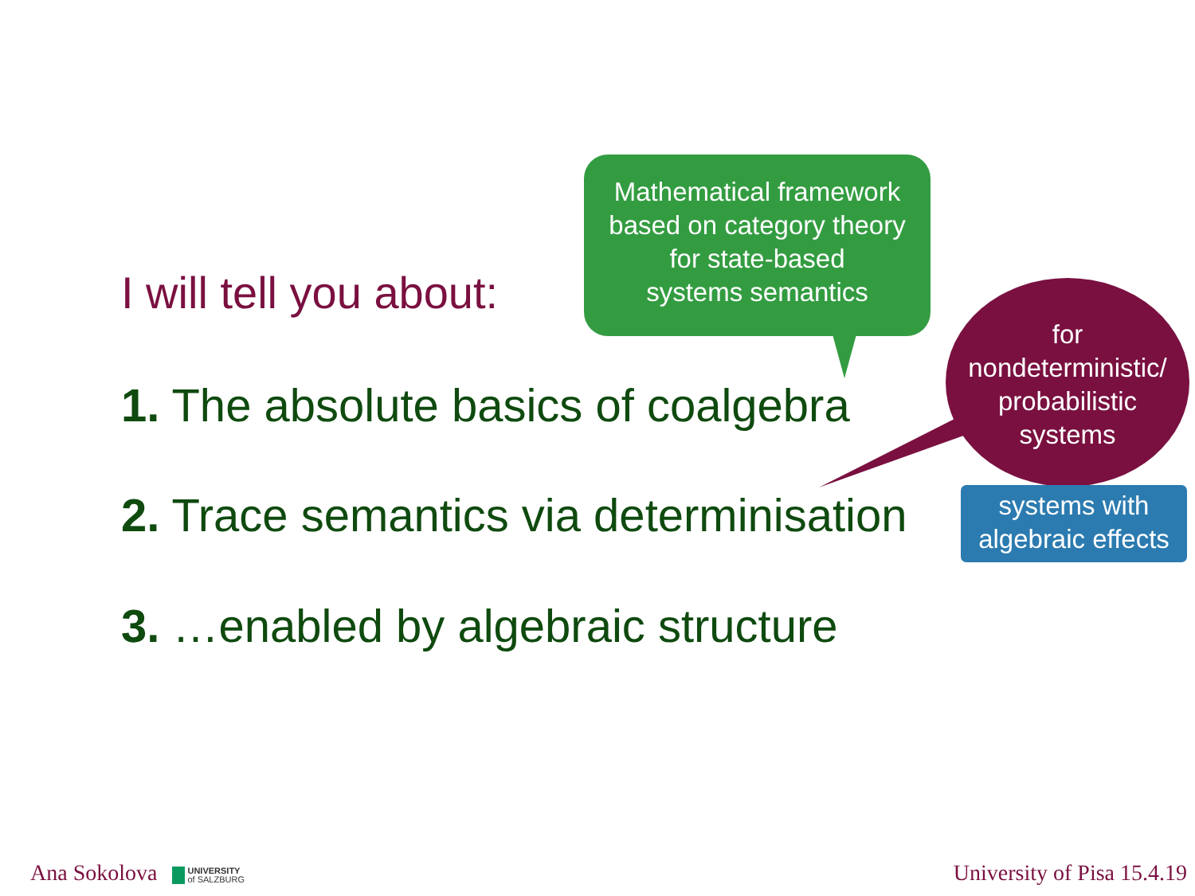I will tell you about:
Mathematical framework
based on category theory
for state-based
systems semantics
for
nondeterministic/
probabilistic
systems
systems with
algebraic effects
1. The absolute basics of coalgebra
2. Trace semantics via determinisation
3. …enabled by algebraic structure
Ana Sokolova UNIVERSITY
of SALZBURG
University of Pisa 15.4.19